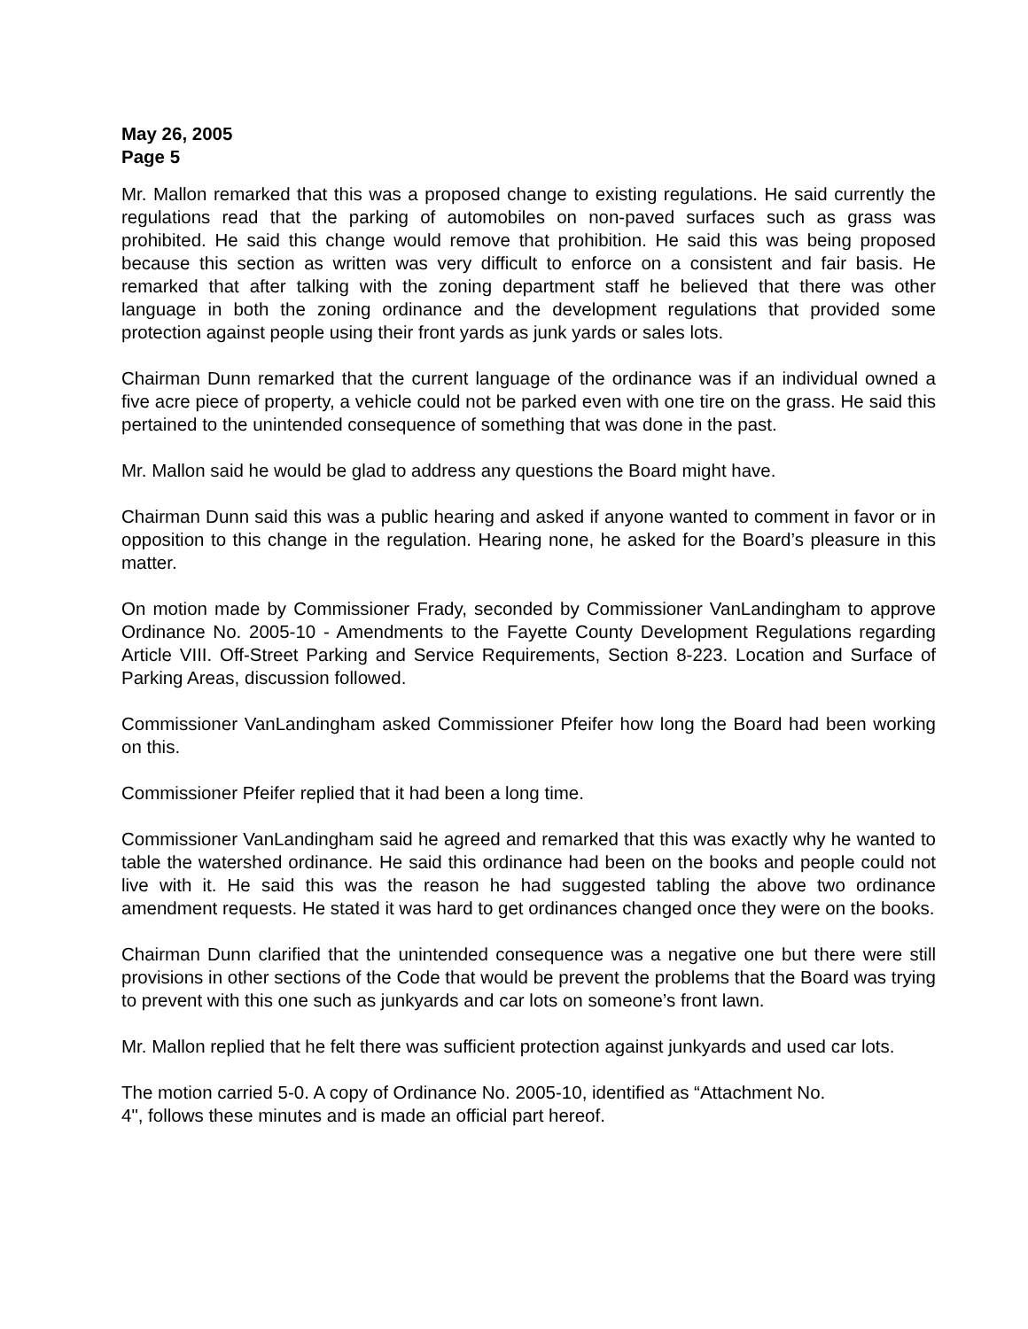May 26, 2005
Page 5
Mr. Mallon remarked that this was a proposed change to existing regulations. He said currently the regulations read that the parking of automobiles on non-paved surfaces such as grass was prohibited. He said this change would remove that prohibition. He said this was being proposed because this section as written was very difficult to enforce on a consistent and fair basis. He remarked that after talking with the zoning department staff he believed that there was other language in both the zoning ordinance and the development regulations that provided some protection against people using their front yards as junk yards or sales lots.
Chairman Dunn remarked that the current language of the ordinance was if an individual owned a five acre piece of property, a vehicle could not be parked even with one tire on the grass. He said this pertained to the unintended consequence of something that was done in the past.
Mr. Mallon said he would be glad to address any questions the Board might have.
Chairman Dunn said this was a public hearing and asked if anyone wanted to comment in favor or in opposition to this change in the regulation. Hearing none, he asked for the Board’s pleasure in this matter.
On motion made by Commissioner Frady, seconded by Commissioner VanLandingham to approve Ordinance No. 2005-10 - Amendments to the Fayette County Development Regulations regarding Article VIII. Off-Street Parking and Service Requirements, Section 8-223. Location and Surface of Parking Areas, discussion followed.
Commissioner VanLandingham asked Commissioner Pfeifer how long the Board had been working on this.
Commissioner Pfeifer replied that it had been a long time.
Commissioner VanLandingham said he agreed and remarked that this was exactly why he wanted to table the watershed ordinance. He said this ordinance had been on the books and people could not live with it. He said this was the reason he had suggested tabling the above two ordinance amendment requests. He stated it was hard to get ordinances changed once they were on the books.
Chairman Dunn clarified that the unintended consequence was a negative one but there were still provisions in other sections of the Code that would be prevent the problems that the Board was trying to prevent with this one such as junkyards and car lots on someone’s front lawn.
Mr. Mallon replied that he felt there was sufficient protection against junkyards and used car lots.
The motion carried 5-0. A copy of Ordinance No. 2005-10, identified as “Attachment No.
4", follows these minutes and is made an official part hereof.